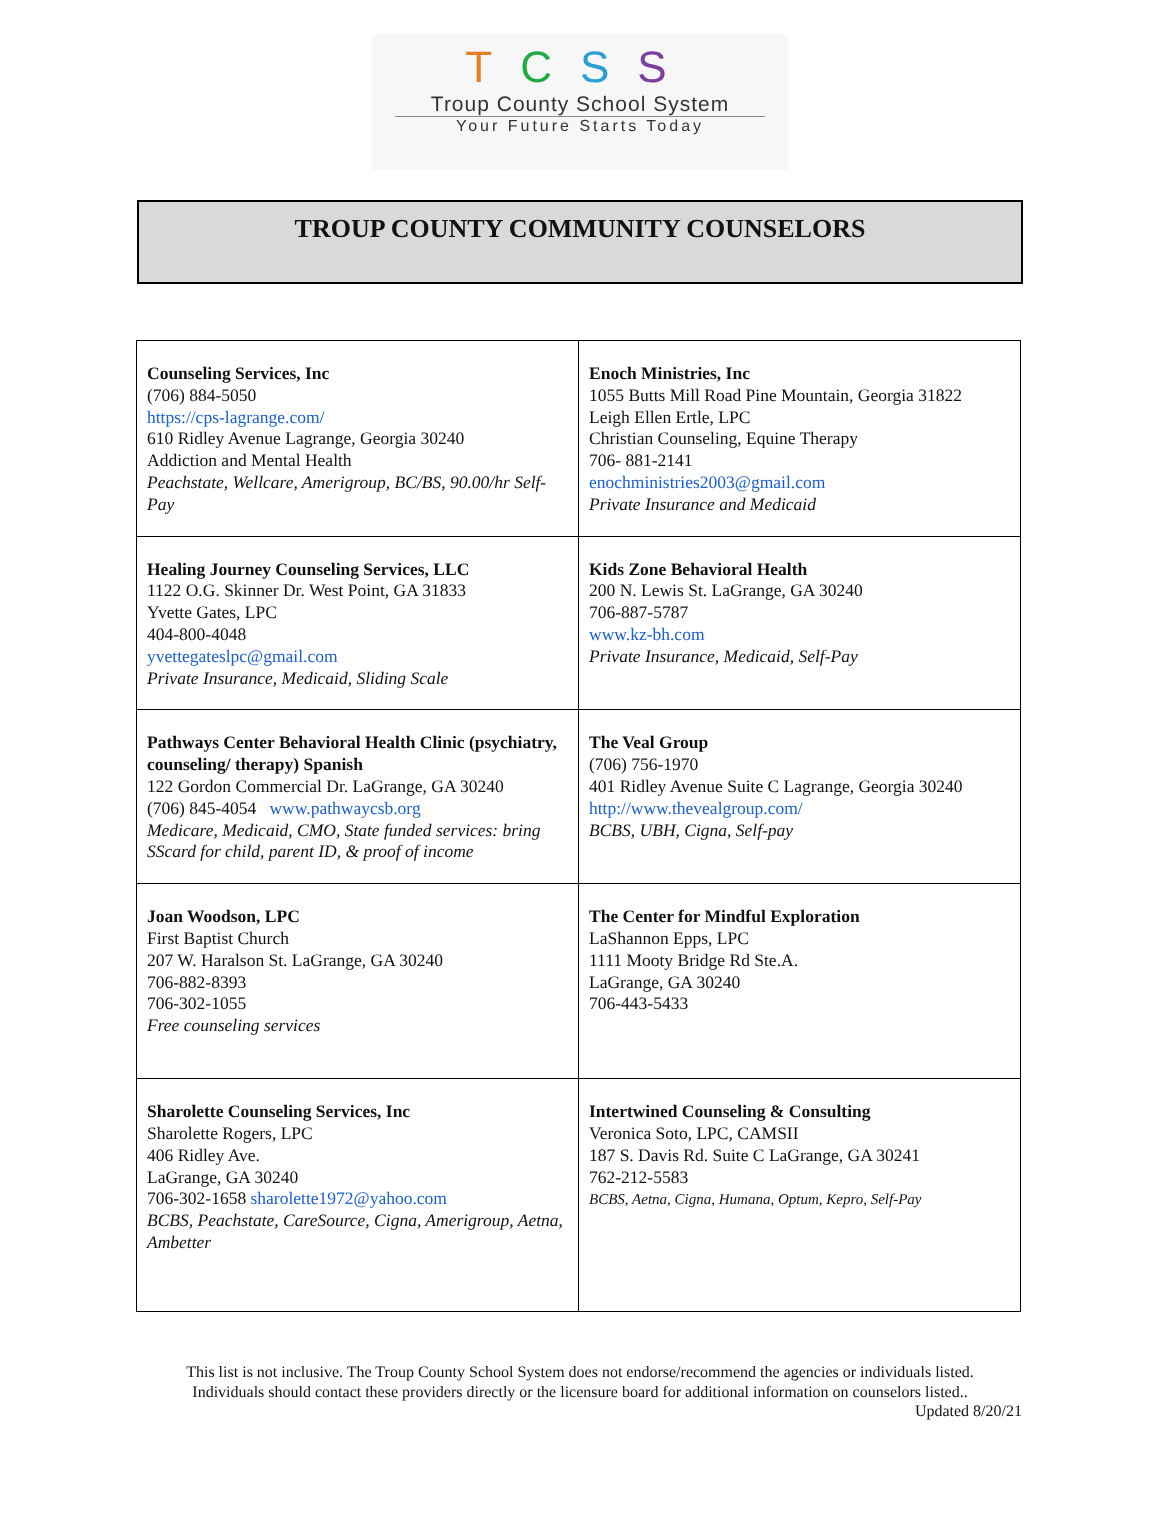TCSS
Troup County School System
Your Future Starts Today
TROUP COUNTY COMMUNITY COUNSELORS
| Counseling Services, Inc (706) 884-5050 https://cps-lagrange.com/ 610 Ridley Avenue Lagrange, Georgia 30240 Addiction and Mental Health Peachstate, Wellcare, Amerigroup, BC/BS, 90.00/hr Self-Pay | Enoch Ministries, Inc 1055 Butts Mill Road Pine Mountain, Georgia 31822 Leigh Ellen Ertle, LPC Christian Counseling, Equine Therapy 706- 881-2141 enochministries2003@gmail.com Private Insurance and Medicaid |
| Healing Journey Counseling Services, LLC 1122 O.G. Skinner Dr. West Point, GA 31833 Yvette Gates, LPC 404-800-4048 yvettegateslpc@gmail.com Private Insurance, Medicaid, Sliding Scale | Kids Zone Behavioral Health 200 N. Lewis St. LaGrange, GA 30240 706-887-5787 www.kz-bh.com Private Insurance, Medicaid, Self-Pay |
| Pathways Center Behavioral Health Clinic (psychiatry, counseling/ therapy) Spanish 122 Gordon Commercial Dr. LaGrange, GA 30240 (706) 845-4054 www.pathwaycsb.org Medicare, Medicaid, CMO, State funded services: bring SScard for child, parent ID, & proof of income | The Veal Group (706) 756-1970 401 Ridley Avenue Suite C Lagrange, Georgia 30240 http://www.thevealgroup.com/ BCBS, UBH, Cigna, Self-pay |
| Joan Woodson, LPC First Baptist Church 207 W. Haralson St. LaGrange, GA 30240 706-882-8393 706-302-1055 Free counseling services | The Center for Mindful Exploration LaShannon Epps, LPC 1111 Mooty Bridge Rd Ste.A. LaGrange, GA 30240 706-443-5433 |
| Sharolette Counseling Services, Inc Sharolette Rogers, LPC 406 Ridley Ave. LaGrange, GA 30240 706-302-1658 sharolette1972@yahoo.com BCBS, Peachstate, CareSource, Cigna, Amerigroup, Aetna, Ambetter | Intertwined Counseling & Consulting Veronica Soto, LPC, CAMSII 187 S. Davis Rd. Suite C LaGrange, GA 30241 762-212-5583 BCBS, Aetna, Cigna, Humana, Optum, Kepro, Self-Pay |
This list is not inclusive. The Troup County School System does not endorse/recommend the agencies or individuals listed.
Individuals should contact these providers directly or the licensure board for additional information on counselors listed..
Updated 8/20/21